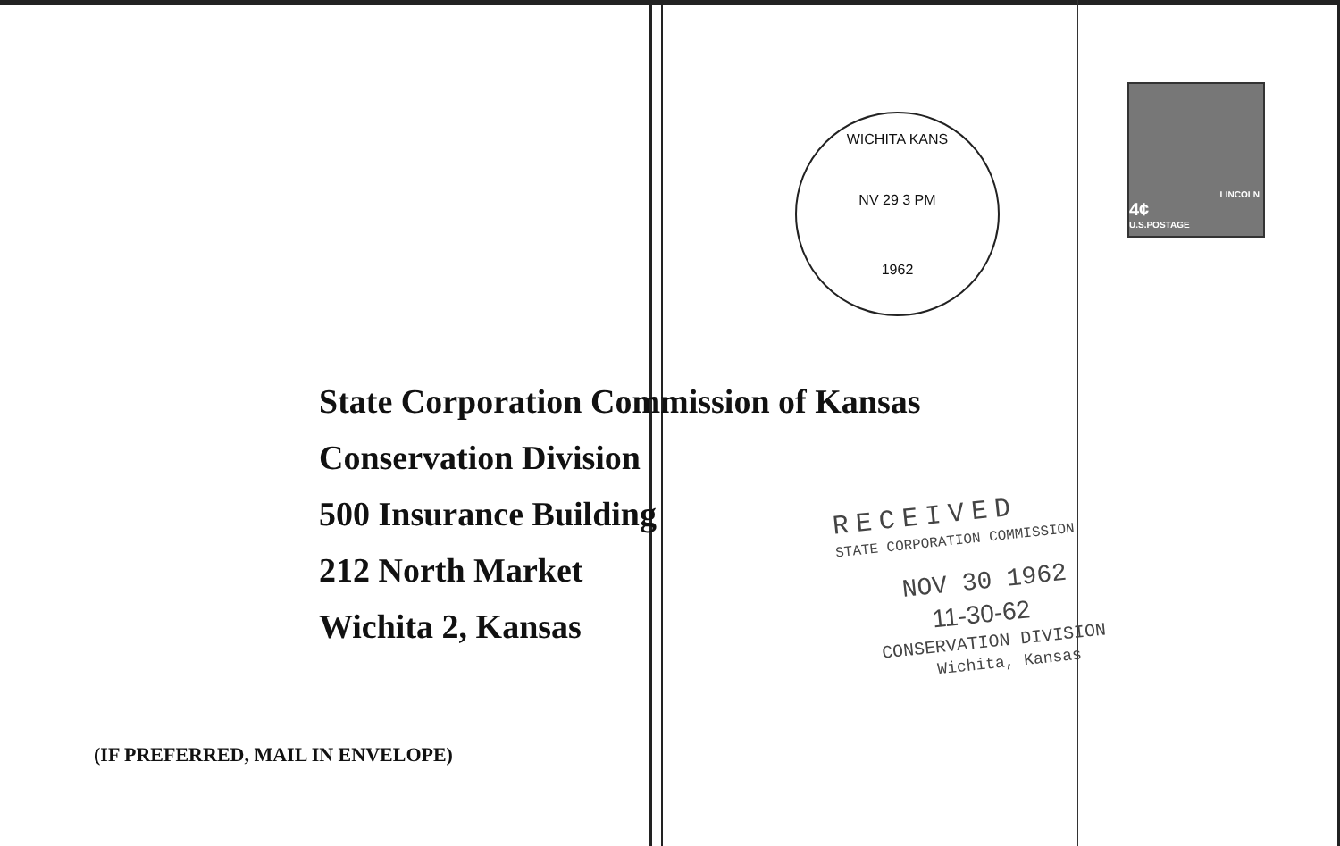WICHITA KANS
NV 29 3 PM
1962
LINCOLN
4¢
U.S.POSTAGE
State Corporation Commission of Kansas
Conservation Division
500 Insurance Building
212 North Market
Wichita 2, Kansas
RECEIVED
STATE CORPORATION COMMISSION
NOV 30 1962
11-30-62
CONSERVATION DIVISION
Wichita, Kansas
(IF PREFERRED, MAIL IN ENVELOPE)